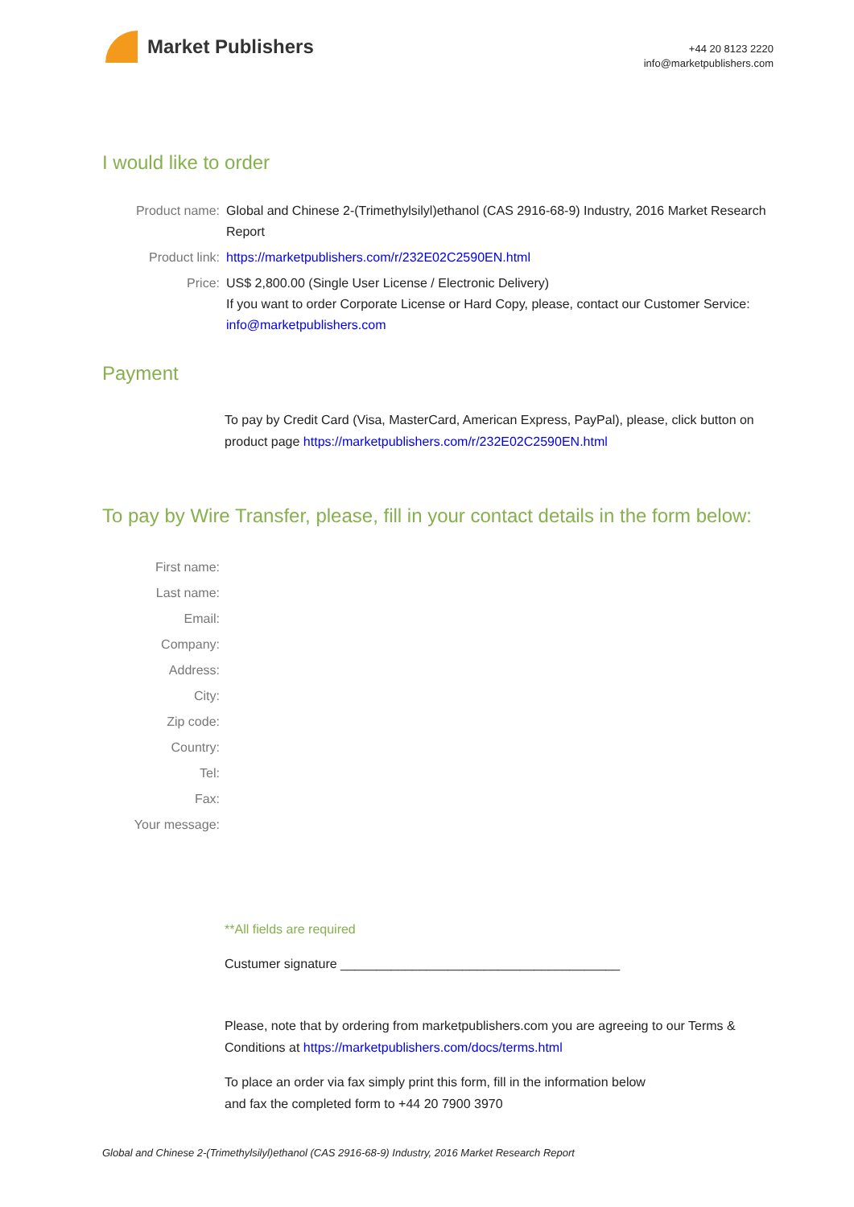Market Publishers
+44 20 8123 2220
info@marketpublishers.com
I would like to order
| Product name: | Global and Chinese 2-(Trimethylsilyl)ethanol (CAS 2916-68-9) Industry, 2016 Market Research Report |
| Product link: | https://marketpublishers.com/r/232E02C2590EN.html |
| Price: | US$ 2,800.00 (Single User License / Electronic Delivery) If you want to order Corporate License or Hard Copy, please, contact our Customer Service: info@marketpublishers.com |
Payment
To pay by Credit Card (Visa, MasterCard, American Express, PayPal), please, click button on product page https://marketpublishers.com/r/232E02C2590EN.html
To pay by Wire Transfer, please, fill in your contact details in the form below:
| First name: | |
| Last name: | |
| Email: | |
| Company: | |
| Address: | |
| City: | |
| Zip code: | |
| Country: | |
| Tel: | |
| Fax: | |
| Your message: | |
**All fields are required
Custumer signature _______________________________________
Please, note that by ordering from marketpublishers.com you are agreeing to our Terms & Conditions at https://marketpublishers.com/docs/terms.html
To place an order via fax simply print this form, fill in the information below
and fax the completed form to +44 20 7900 3970
Global and Chinese 2-(Trimethylsilyl)ethanol (CAS 2916-68-9) Industry, 2016 Market Research Report